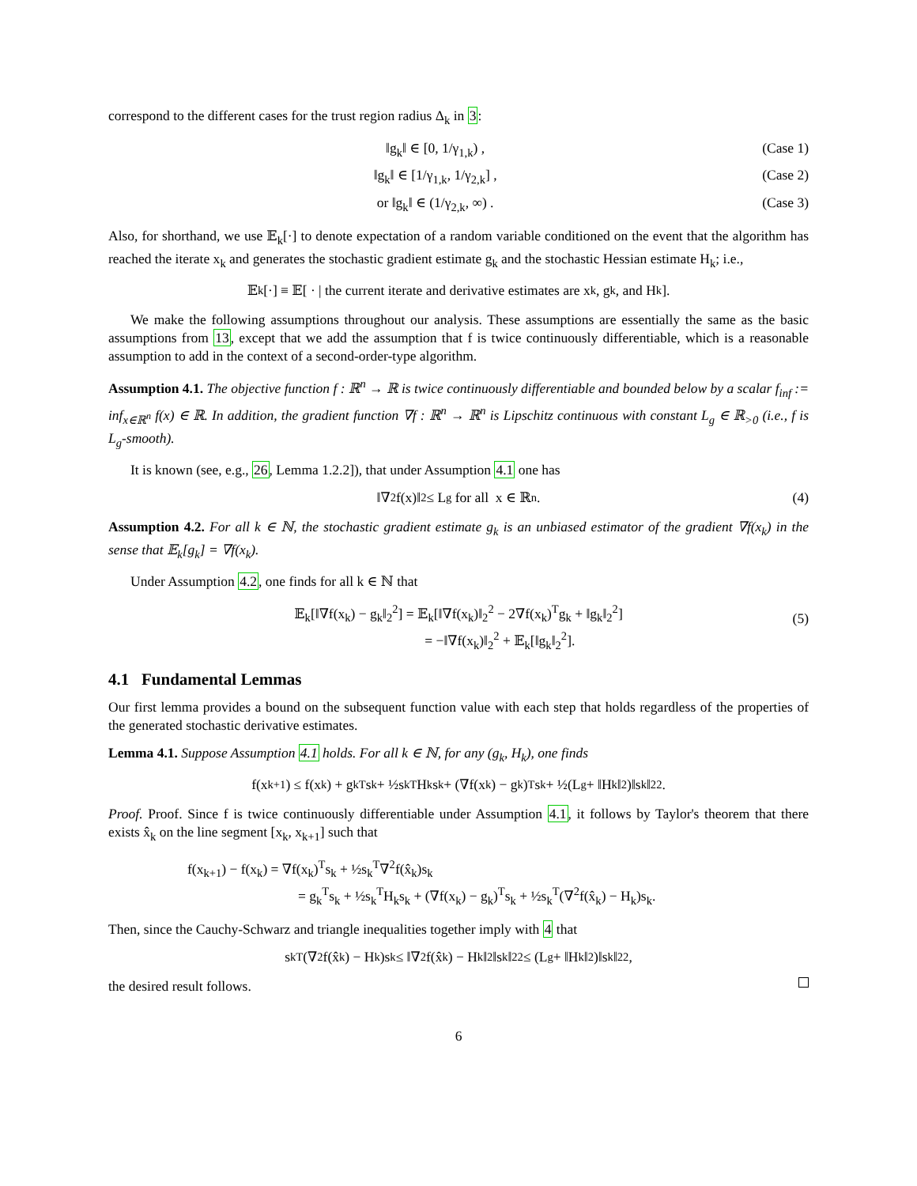correspond to the different cases for the trust region radius Δ<sub>k</sub> in 3:
‖g<sub>k</sub>‖ ∈ [0, 1/γ<sub>1,k</sub>) , (Case 1)
‖g<sub>k</sub>‖ ∈ [1/γ<sub>1,k</sub>, 1/γ<sub>2,k</sub>] , (Case 2)
or ‖g<sub>k</sub>‖ ∈ (1/γ<sub>2,k</sub>, ∞) . (Case 3)
Also, for shorthand, we use 𝔼<sub>k</sub>[·] to denote expectation of a random variable conditioned on the event that the algorithm has reached the iterate x<sub>k</sub> and generates the stochastic gradient estimate g<sub>k</sub> and the stochastic Hessian estimate H<sub>k</sub>; i.e.,
𝔼<sub>k</sub>[·] ≡ 𝔼[ · | the current iterate and derivative estimates are x<sub>k</sub>, g<sub>k</sub>, and H<sub>k</sub>].
We make the following assumptions throughout our analysis. These assumptions are essentially the same as the basic assumptions from 13, except that we add the assumption that f is twice continuously differentiable, which is a reasonable assumption to add in the context of a second-order-type algorithm.
Assumption 4.1. The objective function f : ℝ<sup>n</sup> → ℝ is twice continuously differentiable and bounded below by a scalar f<sub>inf</sub> := inf<sub>x∈ℝ<sup>n</sup></sub> f(x) ∈ ℝ. In addition, the gradient function ∇f : ℝ<sup>n</sup> → ℝ<sup>n</sup> is Lipschitz continuous with constant L<sub>g</sub> ∈ ℝ<sub>>0</sub> (i.e., f is L<sub>g</sub>-smooth).
It is known (see, e.g., 26, Lemma 1.2.2]), that under Assumption 4.1 one has
‖∇<sup>2</sup>f(x)‖<sub>2</sub> ≤ L<sub>g</sub> for all x ∈ ℝ<sup>n</sup>. (4)
Assumption 4.2. For all k ∈ ℕ, the stochastic gradient estimate g<sub>k</sub> is an unbiased estimator of the gradient ∇f(x<sub>k</sub>) in the sense that 𝔼<sub>k</sub>[g<sub>k</sub>] = ∇f(x<sub>k</sub>).
Under Assumption 4.2, one finds for all k ∈ ℕ that
𝔼<sub>k</sub>[‖∇f(x<sub>k</sub>) − g<sub>k</sub>‖<sub>2</sub><sup>2</sup>] = 𝔼<sub>k</sub>[‖∇f(x<sub>k</sub>)‖<sub>2</sub><sup>2</sup> − 2∇f(x<sub>k</sub>)<sup>T</sup>g<sub>k</sub> + ‖g<sub>k</sub>‖<sub>2</sub><sup>2</sup>]
= −‖∇f(x<sub>k</sub>)‖<sub>2</sub><sup>2</sup> + 𝔼<sub>k</sub>[‖g<sub>k</sub>‖<sub>2</sub><sup>2</sup>].
(5)
4.1 Fundamental Lemmas
Our first lemma provides a bound on the subsequent function value with each step that holds regardless of the properties of the generated stochastic derivative estimates.
Lemma 4.1. Suppose Assumption 4.1 holds. For all k ∈ ℕ, for any (g<sub>k</sub>, H<sub>k</sub>), one finds
f(x<sub>k+1</sub>) ≤ f(x<sub>k</sub>) + g<sub>k</sub><sup>T</sup>s<sub>k</sub> + ½s<sub>k</sub><sup>T</sup>H<sub>k</sub>s<sub>k</sub> + (∇f(x<sub>k</sub>) − g<sub>k</sub>)<sup>T</sup>s<sub>k</sub> + ½(L<sub>g</sub> + ‖H<sub>k</sub>‖<sub>2</sub>)‖s<sub>k</sub>‖<sub>2</sub><sup>2</sup>.
Proof. Proof. Since f is twice continuously differentiable under Assumption 4.1, it follows by Taylor's theorem that there exists x̂<sub>k</sub> on the line segment [x<sub>k</sub>, x<sub>k+1</sub>] such that
f(x<sub>k+1</sub>) − f(x<sub>k</sub>) = ∇f(x<sub>k</sub>)<sup>T</sup>s<sub>k</sub> + ½s<sub>k</sub><sup>T</sup>∇<sup>2</sup>f(x̂<sub>k</sub>)s<sub>k</sub>
= g<sub>k</sub><sup>T</sup>s<sub>k</sub> + ½s<sub>k</sub><sup>T</sup>H<sub>k</sub>s<sub>k</sub> + (∇f(x<sub>k</sub>) − g<sub>k</sub>)<sup>T</sup>s<sub>k</sub> + ½s<sub>k</sub><sup>T</sup>(∇<sup>2</sup>f(x̂<sub>k</sub>) − H<sub>k</sub>)s<sub>k</sub>.
Then, since the Cauchy-Schwarz and triangle inequalities together imply with 4 that
s<sub>k</sub><sup>T</sup>(∇<sup>2</sup>f(x̂<sub>k</sub>) − H<sub>k</sub>)s<sub>k</sub> ≤ ‖∇<sup>2</sup>f(x̂<sub>k</sub>) − H<sub>k</sub>‖<sub>2</sub>‖s<sub>k</sub>‖<sub>2</sub><sup>2</sup> ≤ (L<sub>g</sub> + ‖H<sub>k</sub>‖<sub>2</sub>)‖s<sub>k</sub>‖<sub>2</sub><sup>2</sup>,
the desired result follows.
6